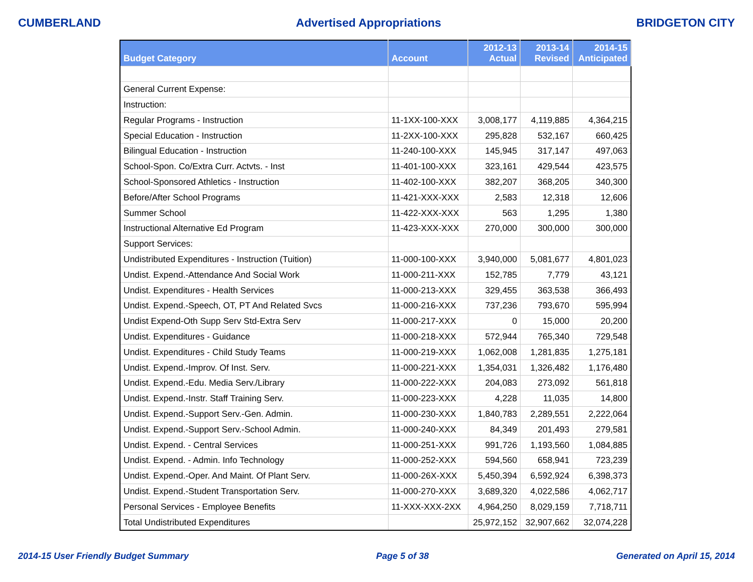CUMBERLAND Advertised Appropriations BRIDGETON CITY
| Budget Category | Account | 2012-13 Actual | 2013-14 Revised | 2014-15 Anticipated |
| --- | --- | --- | --- | --- |
| General Current Expense: | | | | |
| Instruction: | | | | |
| Regular Programs - Instruction | 11-1XX-100-XXX | 3,008,177 | 4,119,885 | 4,364,215 |
| Special Education - Instruction | 11-2XX-100-XXX | 295,828 | 532,167 | 660,425 |
| Bilingual Education - Instruction | 11-240-100-XXX | 145,945 | 317,147 | 497,063 |
| School-Spon. Co/Extra Curr. Actvts. - Inst | 11-401-100-XXX | 323,161 | 429,544 | 423,575 |
| School-Sponsored Athletics - Instruction | 11-402-100-XXX | 382,207 | 368,205 | 340,300 |
| Before/After School Programs | 11-421-XXX-XXX | 2,583 | 12,318 | 12,606 |
| Summer School | 11-422-XXX-XXX | 563 | 1,295 | 1,380 |
| Instructional Alternative Ed Program | 11-423-XXX-XXX | 270,000 | 300,000 | 300,000 |
| Support Services: | | | | |
| Undistributed Expenditures - Instruction (Tuition) | 11-000-100-XXX | 3,940,000 | 5,081,677 | 4,801,023 |
| Undist. Expend.-Attendance And Social Work | 11-000-211-XXX | 152,785 | 7,779 | 43,121 |
| Undist. Expenditures - Health Services | 11-000-213-XXX | 329,455 | 363,538 | 366,493 |
| Undist. Expend.-Speech, OT, PT And Related Svcs | 11-000-216-XXX | 737,236 | 793,670 | 595,994 |
| Undist Expend-Oth Supp Serv Std-Extra Serv | 11-000-217-XXX | 0 | 15,000 | 20,200 |
| Undist. Expenditures - Guidance | 11-000-218-XXX | 572,944 | 765,340 | 729,548 |
| Undist. Expenditures - Child Study Teams | 11-000-219-XXX | 1,062,008 | 1,281,835 | 1,275,181 |
| Undist. Expend.-Improv. Of Inst. Serv. | 11-000-221-XXX | 1,354,031 | 1,326,482 | 1,176,480 |
| Undist. Expend.-Edu. Media Serv./Library | 11-000-222-XXX | 204,083 | 273,092 | 561,818 |
| Undist. Expend.-Instr. Staff Training Serv. | 11-000-223-XXX | 4,228 | 11,035 | 14,800 |
| Undist. Expend.-Support Serv.-Gen. Admin. | 11-000-230-XXX | 1,840,783 | 2,289,551 | 2,222,064 |
| Undist. Expend.-Support Serv.-School Admin. | 11-000-240-XXX | 84,349 | 201,493 | 279,581 |
| Undist. Expend. - Central Services | 11-000-251-XXX | 991,726 | 1,193,560 | 1,084,885 |
| Undist. Expend. - Admin. Info Technology | 11-000-252-XXX | 594,560 | 658,941 | 723,239 |
| Undist. Expend.-Oper. And Maint. Of Plant Serv. | 11-000-26X-XXX | 5,450,394 | 6,592,924 | 6,398,373 |
| Undist. Expend.-Student Transportation Serv. | 11-000-270-XXX | 3,689,320 | 4,022,586 | 4,062,717 |
| Personal Services - Employee Benefits | 11-XXX-XXX-2XX | 4,964,250 | 8,029,159 | 7,718,711 |
| Total Undistributed Expenditures | | 25,972,152 | 32,907,662 | 32,074,228 |
2014-15 User Friendly Budget Summary Page 5 of 38 Generated on April 15, 2014